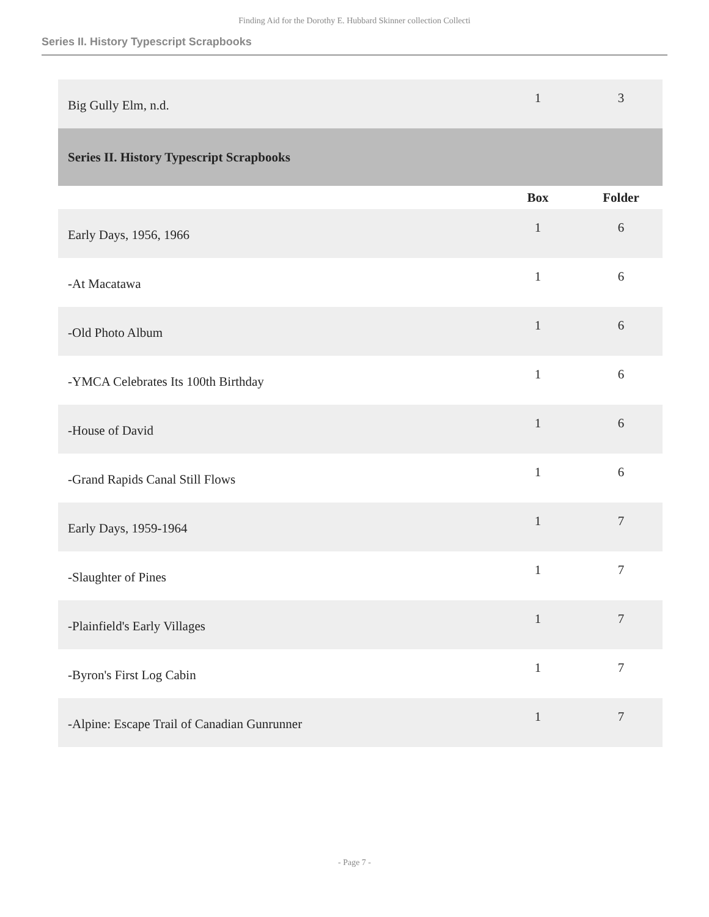Finding Aid for the Dorothy E. Hubbard Skinner collection Collecti
Series II. History Typescript Scrapbooks
| Big Gully Elm, n.d. | 1 | 3 |
| Series II. History Typescript Scrapbooks | | |
| | Box | Folder |
| Early Days, 1956, 1966 | 1 | 6 |
| -At Macatawa | 1 | 6 |
| -Old Photo Album | 1 | 6 |
| -YMCA Celebrates Its 100th Birthday | 1 | 6 |
| -House of David | 1 | 6 |
| -Grand Rapids Canal Still Flows | 1 | 6 |
| Early Days, 1959-1964 | 1 | 7 |
| -Slaughter of Pines | 1 | 7 |
| -Plainfield's Early Villages | 1 | 7 |
| -Byron's First Log Cabin | 1 | 7 |
| -Alpine: Escape Trail of Canadian Gunrunner | 1 | 7 |
- Page 7 -